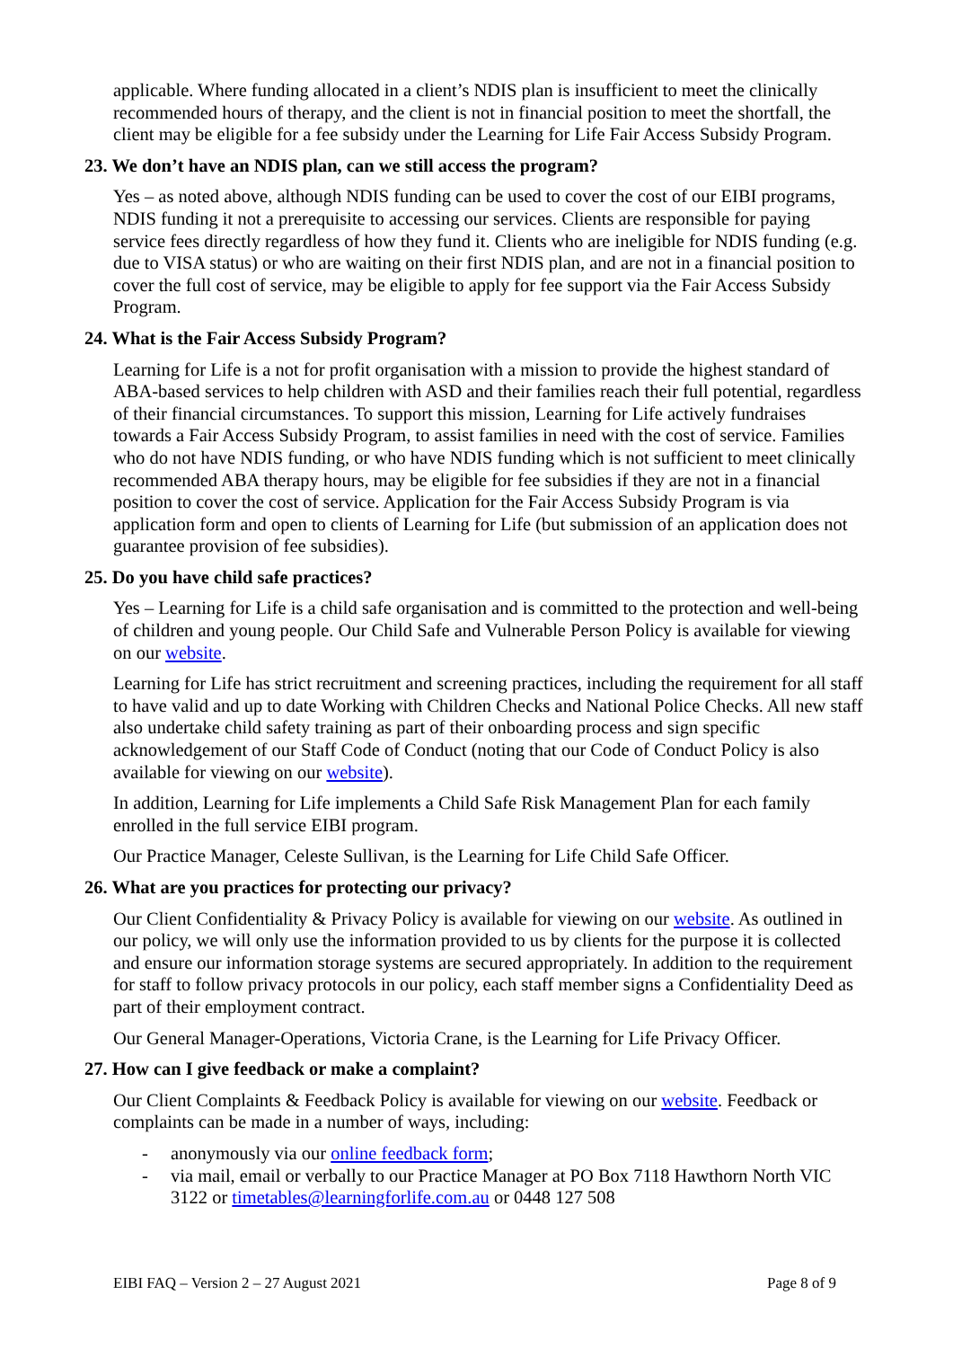applicable. Where funding allocated in a client’s NDIS plan is insufficient to meet the clinically recommended hours of therapy, and the client is not in financial position to meet the shortfall, the client may be eligible for a fee subsidy under the Learning for Life Fair Access Subsidy Program.
23. We don’t have an NDIS plan, can we still access the program?
Yes – as noted above, although NDIS funding can be used to cover the cost of our EIBI programs, NDIS funding it not a prerequisite to accessing our services. Clients are responsible for paying service fees directly regardless of how they fund it. Clients who are ineligible for NDIS funding (e.g. due to VISA status) or who are waiting on their first NDIS plan, and are not in a financial position to cover the full cost of service, may be eligible to apply for fee support via the Fair Access Subsidy Program.
24. What is the Fair Access Subsidy Program?
Learning for Life is a not for profit organisation with a mission to provide the highest standard of ABA-based services to help children with ASD and their families reach their full potential, regardless of their financial circumstances. To support this mission, Learning for Life actively fundraises towards a Fair Access Subsidy Program, to assist families in need with the cost of service. Families who do not have NDIS funding, or who have NDIS funding which is not sufficient to meet clinically recommended ABA therapy hours, may be eligible for fee subsidies if they are not in a financial position to cover the cost of service. Application for the Fair Access Subsidy Program is via application form and open to clients of Learning for Life (but submission of an application does not guarantee provision of fee subsidies).
25. Do you have child safe practices?
Yes – Learning for Life is a child safe organisation and is committed to the protection and well-being of children and young people. Our Child Safe and Vulnerable Person Policy is available for viewing on our website.
Learning for Life has strict recruitment and screening practices, including the requirement for all staff to have valid and up to date Working with Children Checks and National Police Checks. All new staff also undertake child safety training as part of their onboarding process and sign specific acknowledgement of our Staff Code of Conduct (noting that our Code of Conduct Policy is also available for viewing on our website).
In addition, Learning for Life implements a Child Safe Risk Management Plan for each family enrolled in the full service EIBI program.
Our Practice Manager, Celeste Sullivan, is the Learning for Life Child Safe Officer.
26. What are you practices for protecting our privacy?
Our Client Confidentiality & Privacy Policy is available for viewing on our website. As outlined in our policy, we will only use the information provided to us by clients for the purpose it is collected and ensure our information storage systems are secured appropriately. In addition to the requirement for staff to follow privacy protocols in our policy, each staff member signs a Confidentiality Deed as part of their employment contract.
Our General Manager-Operations, Victoria Crane, is the Learning for Life Privacy Officer.
27. How can I give feedback or make a complaint?
Our Client Complaints & Feedback Policy is available for viewing on our website. Feedback or complaints can be made in a number of ways, including:
- anonymously via our online feedback form;
- via mail, email or verbally to our Practice Manager at PO Box 7118 Hawthorn North VIC 3122 or timetables@learningforlife.com.au or 0448 127 508
EIBI FAQ – Version 2 – 27 August 2021 Page 8 of 9